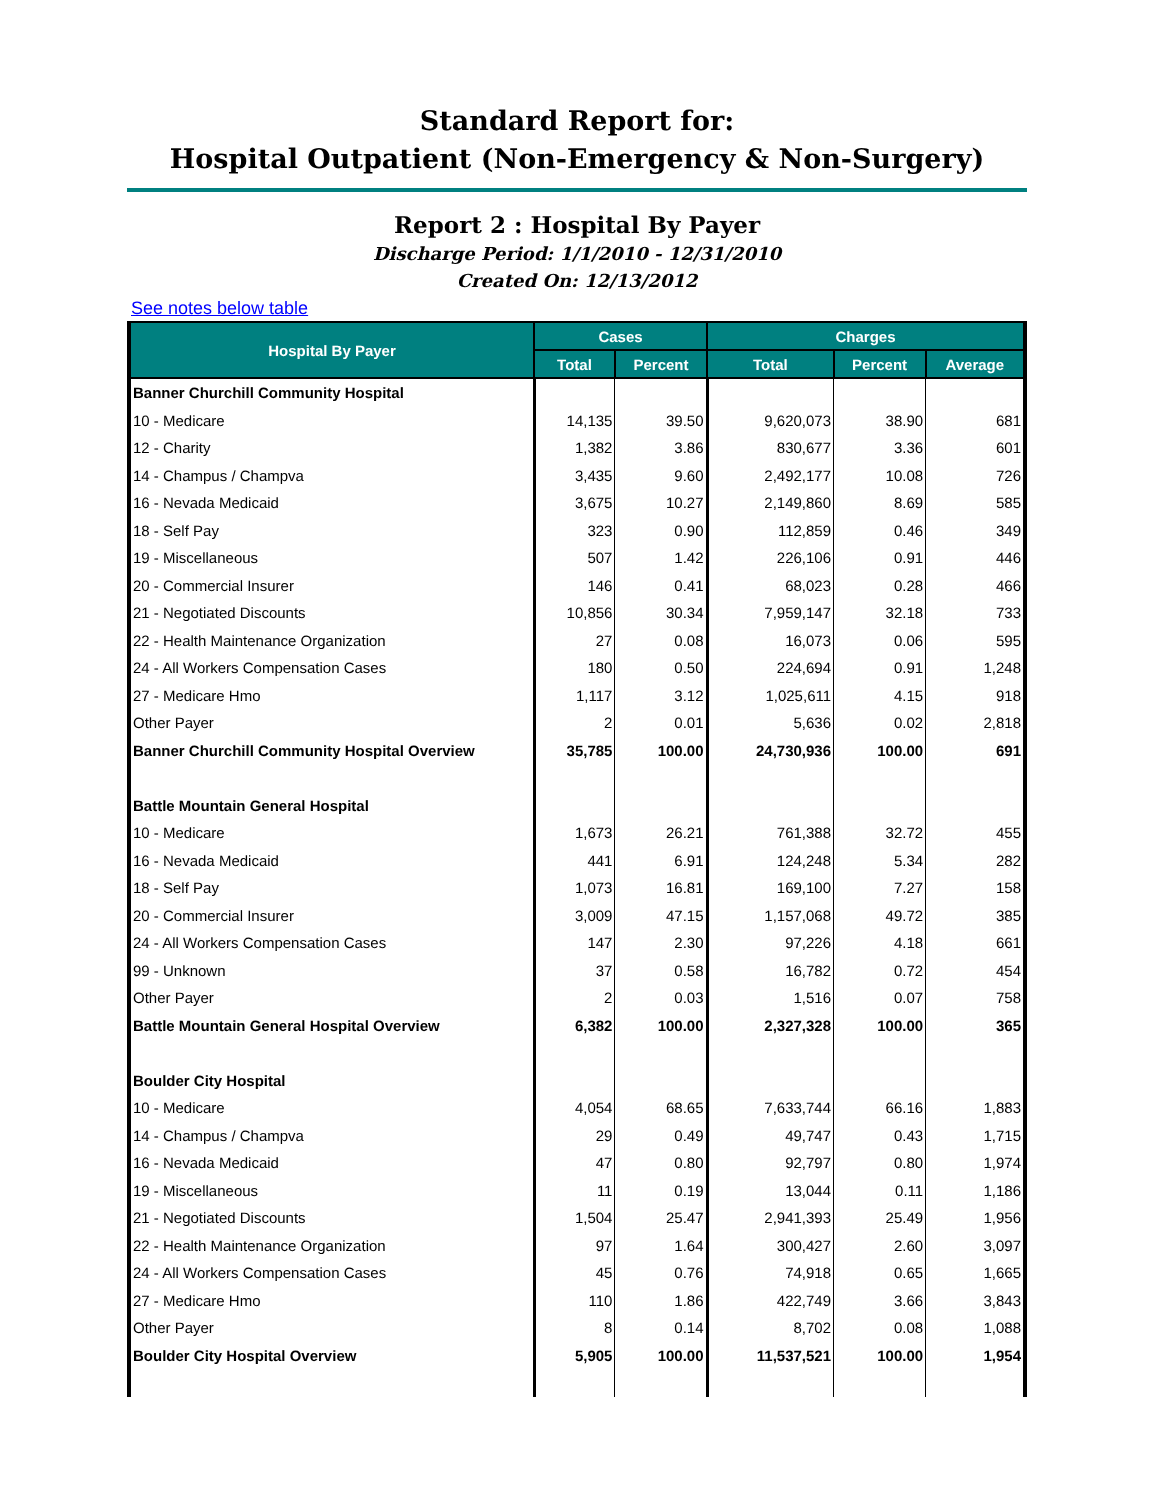Standard Report for:
Hospital Outpatient (Non-Emergency & Non-Surgery)
Report 2 : Hospital By Payer
Discharge Period: 1/1/2010 - 12/31/2010
Created On: 12/13/2012
See notes below table
| Hospital By Payer | Cases | | Charges | | |
| --- | --- | --- | --- | --- | --- |
| | Total | Percent | Total | Percent | Average |
| Banner Churchill Community Hospital | | | | | |
| 10 - Medicare | 14,135 | 39.50 | 9,620,073 | 38.90 | 681 |
| 12 - Charity | 1,382 | 3.86 | 830,677 | 3.36 | 601 |
| 14 - Champus / Champva | 3,435 | 9.60 | 2,492,177 | 10.08 | 726 |
| 16 - Nevada Medicaid | 3,675 | 10.27 | 2,149,860 | 8.69 | 585 |
| 18 - Self Pay | 323 | 0.90 | 112,859 | 0.46 | 349 |
| 19 - Miscellaneous | 507 | 1.42 | 226,106 | 0.91 | 446 |
| 20 - Commercial Insurer | 146 | 0.41 | 68,023 | 0.28 | 466 |
| 21 - Negotiated Discounts | 10,856 | 30.34 | 7,959,147 | 32.18 | 733 |
| 22 - Health Maintenance Organization | 27 | 0.08 | 16,073 | 0.06 | 595 |
| 24 - All Workers Compensation Cases | 180 | 0.50 | 224,694 | 0.91 | 1,248 |
| 27 - Medicare Hmo | 1,117 | 3.12 | 1,025,611 | 4.15 | 918 |
| Other Payer | 2 | 0.01 | 5,636 | 0.02 | 2,818 |
| Banner Churchill Community Hospital Overview | 35,785 | 100.00 | 24,730,936 | 100.00 | 691 |
| Battle Mountain General Hospital | | | | | |
| 10 - Medicare | 1,673 | 26.21 | 761,388 | 32.72 | 455 |
| 16 - Nevada Medicaid | 441 | 6.91 | 124,248 | 5.34 | 282 |
| 18 - Self Pay | 1,073 | 16.81 | 169,100 | 7.27 | 158 |
| 20 - Commercial Insurer | 3,009 | 47.15 | 1,157,068 | 49.72 | 385 |
| 24 - All Workers Compensation Cases | 147 | 2.30 | 97,226 | 4.18 | 661 |
| 99 - Unknown | 37 | 0.58 | 16,782 | 0.72 | 454 |
| Other Payer | 2 | 0.03 | 1,516 | 0.07 | 758 |
| Battle Mountain General Hospital Overview | 6,382 | 100.00 | 2,327,328 | 100.00 | 365 |
| Boulder City Hospital | | | | | |
| 10 - Medicare | 4,054 | 68.65 | 7,633,744 | 66.16 | 1,883 |
| 14 - Champus / Champva | 29 | 0.49 | 49,747 | 0.43 | 1,715 |
| 16 - Nevada Medicaid | 47 | 0.80 | 92,797 | 0.80 | 1,974 |
| 19 - Miscellaneous | 11 | 0.19 | 13,044 | 0.11 | 1,186 |
| 21 - Negotiated Discounts | 1,504 | 25.47 | 2,941,393 | 25.49 | 1,956 |
| 22 - Health Maintenance Organization | 97 | 1.64 | 300,427 | 2.60 | 3,097 |
| 24 - All Workers Compensation Cases | 45 | 0.76 | 74,918 | 0.65 | 1,665 |
| 27 - Medicare Hmo | 110 | 1.86 | 422,749 | 3.66 | 3,843 |
| Other Payer | 8 | 0.14 | 8,702 | 0.08 | 1,088 |
| Boulder City Hospital Overview | 5,905 | 100.00 | 11,537,521 | 100.00 | 1,954 |